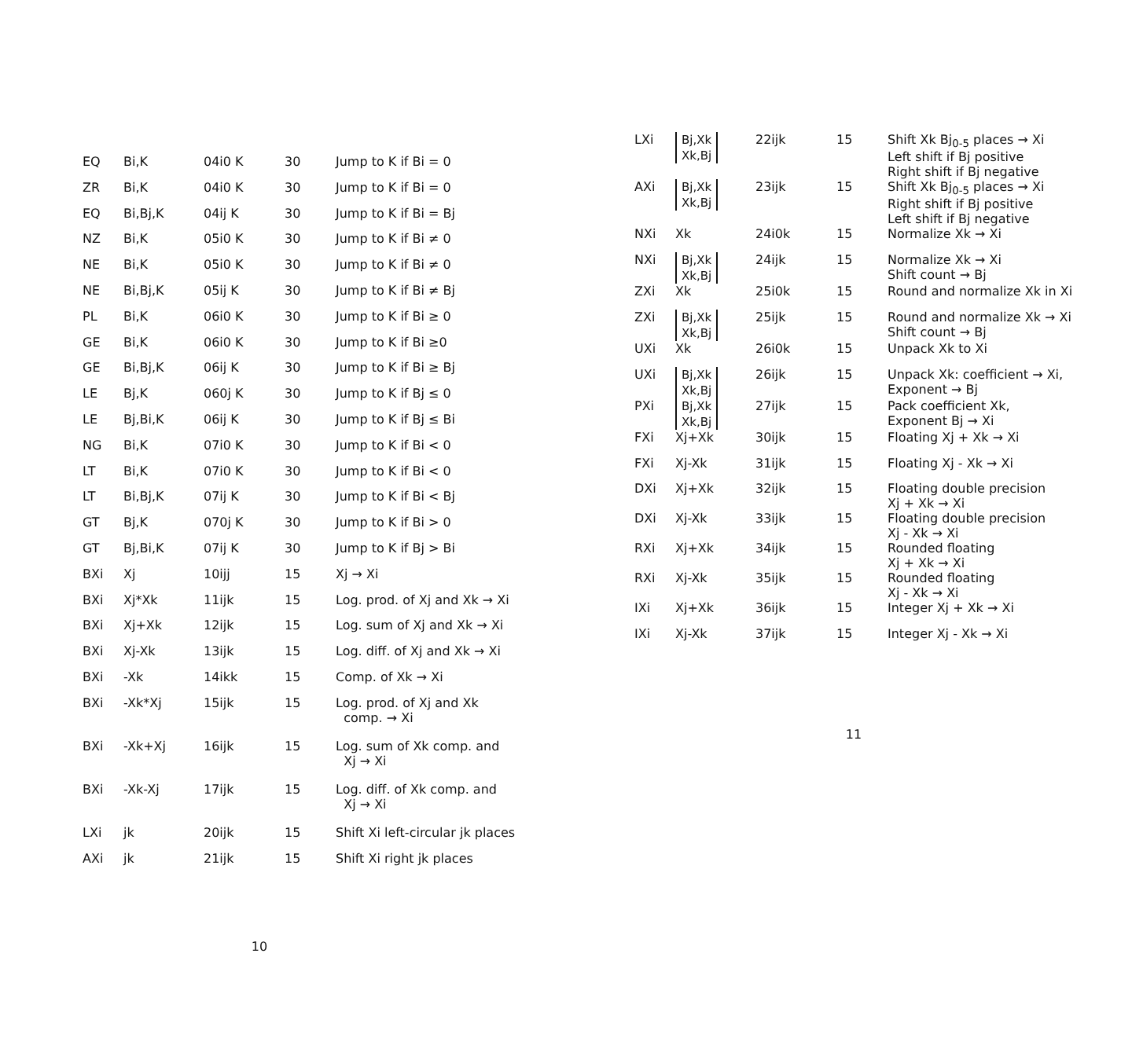| EQ | Bi,K | 04i0 K | 30 | Jump to K if Bi = 0 |
| ZR | Bi,K | 04i0 K | 30 | Jump to K if Bi = 0 |
| EQ | Bi,Bj,K | 04ij K | 30 | Jump to K if Bi = Bj |
| NZ | Bi,K | 05i0 K | 30 | Jump to K if Bi ≠ 0 |
| NE | Bi,K | 05i0 K | 30 | Jump to K if Bi ≠ 0 |
| NE | Bi,Bj,K | 05ij K | 30 | Jump to K if Bi ≠ Bj |
| PL | Bi,K | 06i0 K | 30 | Jump to K if Bi ≥ 0 |
| GE | Bi,K | 06i0 K | 30 | Jump to K if Bi ≥0 |
| GE | Bi,Bj,K | 06ij K | 30 | Jump to K if Bi ≥ Bj |
| LE | Bj,K | 060j K | 30 | Jump to K if Bj ≤ 0 |
| LE | Bj,Bi,K | 06ij K | 30 | Jump to K if Bj ≤ Bi |
| NG | Bi,K | 07i0 K | 30 | Jump to K if Bi < 0 |
| LT | Bi,K | 07i0 K | 30 | Jump to K if Bi < 0 |
| LT | Bi,Bj,K | 07ij K | 30 | Jump to K if Bi < Bj |
| GT | Bj,K | 070j K | 30 | Jump to K if Bi > 0 |
| GT | Bj,Bi,K | 07ij K | 30 | Jump to K if Bj > Bi |
| BXi | Xj | 10ijj | 15 | Xj → Xi |
| BXi | Xj*Xk | 11ijk | 15 | Log. prod. of Xj and Xk → Xi |
| BXi | Xj+Xk | 12ijk | 15 | Log. sum of Xj and Xk → Xi |
| BXi | Xj-Xk | 13ijk | 15 | Log. diff. of Xj and Xk → Xi |
| BXi | -Xk | 14ikk | 15 | Comp. of Xk → Xi |
| BXi | -Xk*Xj | 15ijk | 15 | Log. prod. of Xj and Xk comp. → Xi |
| BXi | -Xk+Xj | 16ijk | 15 | Log. sum of Xk comp. and Xj → Xi |
| BXi | -Xk-Xj | 17ijk | 15 | Log. diff. of Xk comp. and Xj → Xi |
| LXi | jk | 20ijk | 15 | Shift Xi left-circular jk places |
| AXi | jk | 21ijk | 15 | Shift Xi right jk places |
10
| LXi | Bj,Xk Xk,Bj | 22ijk | 15 | Shift Xk Bj<sub>0-5</sub> places → Xi Left shift if Bj positive Right shift if Bj negative |
| AXi | Bj,Xk Xk,Bj | 23ijk | 15 | Shift Xk Bj<sub>0-5</sub> places → Xi Right shift if Bj positive Left shift if Bj negative |
| NXi | Xk | 24i0k | 15 | Normalize Xk → Xi |
| NXi | Bj,Xk Xk,Bj | 24ijk | 15 | Normalize Xk → Xi Shift count → Bj |
| ZXi | Xk | 25i0k | 15 | Round and normalize Xk in Xi |
| ZXi | Bj,Xk Xk,Bj | 25ijk | 15 | Round and normalize Xk → Xi Shift count → Bj |
| UXi | Xk | 26i0k | 15 | Unpack Xk to Xi |
| UXi | Bj,Xk Xk,Bj | 26ijk | 15 | Unpack Xk: coefficient → Xi, Exponent → Bj |
| PXi | Bj,Xk Xk,Bj | 27ijk | 15 | Pack coefficient Xk, Exponent Bj → Xi |
| FXi | Xj+Xk | 30ijk | 15 | Floating Xj + Xk → Xi |
| FXi | Xj-Xk | 31ijk | 15 | Floating Xj - Xk → Xi |
| DXi | Xj+Xk | 32ijk | 15 | Floating double precision Xj + Xk → Xi |
| DXi | Xj-Xk | 33ijk | 15 | Floating double precision Xj - Xk → Xi |
| RXi | Xj+Xk | 34ijk | 15 | Rounded floating Xj + Xk → Xi |
| RXi | Xj-Xk | 35ijk | 15 | Rounded floating Xj - Xk → Xi |
| IXi | Xj+Xk | 36ijk | 15 | Integer Xj + Xk → Xi |
| IXi | Xj-Xk | 37ijk | 15 | Integer Xj - Xk → Xi |
11